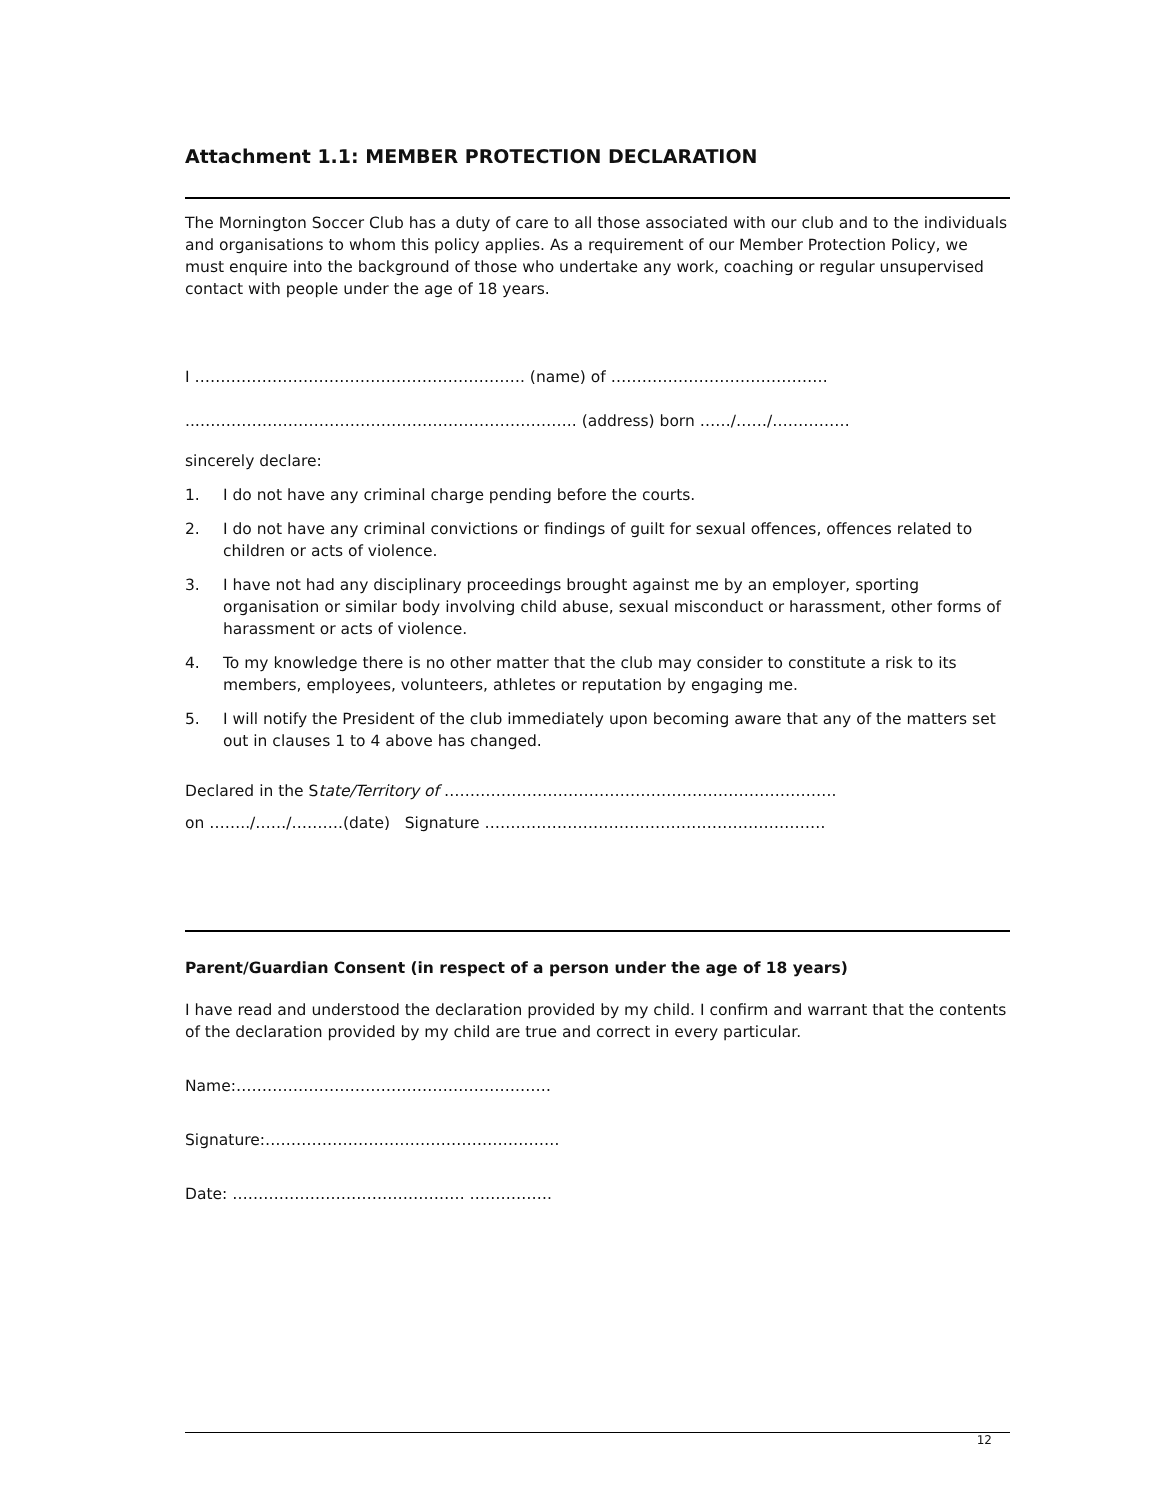Attachment 1.1: MEMBER PROTECTION DECLARATION
The Mornington Soccer Club has a duty of care to all those associated with our club and to the individuals and organisations to whom this policy applies. As a requirement of our Member Protection Policy, we must enquire into the background of those who undertake any work, coaching or regular unsupervised contact with people under the age of 18 years.
I ………………………………………………………. (name) of ……………………………………
..……………………………………………………………….. (address) born ……/……/……………
sincerely declare:
1. I do not have any criminal charge pending before the courts.
2. I do not have any criminal convictions or findings of guilt for sexual offences, offences related to children or acts of violence.
3. I have not had any disciplinary proceedings brought against me by an employer, sporting organisation or similar body involving child abuse, sexual misconduct or harassment, other forms of harassment or acts of violence.
4. To my knowledge there is no other matter that the club may consider to constitute a risk to its members, employees, volunteers, athletes or reputation by engaging me.
5. I will notify the President of the club immediately upon becoming aware that any of the matters set out in clauses 1 to 4 above has changed.
Declared in the State/Territory of ………………………………………………………………….
on ……../……/……….(date) Signature …………………………………………………………
Parent/Guardian Consent (in respect of a person under the age of 18 years)
I have read and understood the declaration provided by my child. I confirm and warrant that the contents of the declaration provided by my child are true and correct in every particular.
Name:……………………………………………….……
Signature:…………………………………………………
Date: ……………………………………… …………….
12